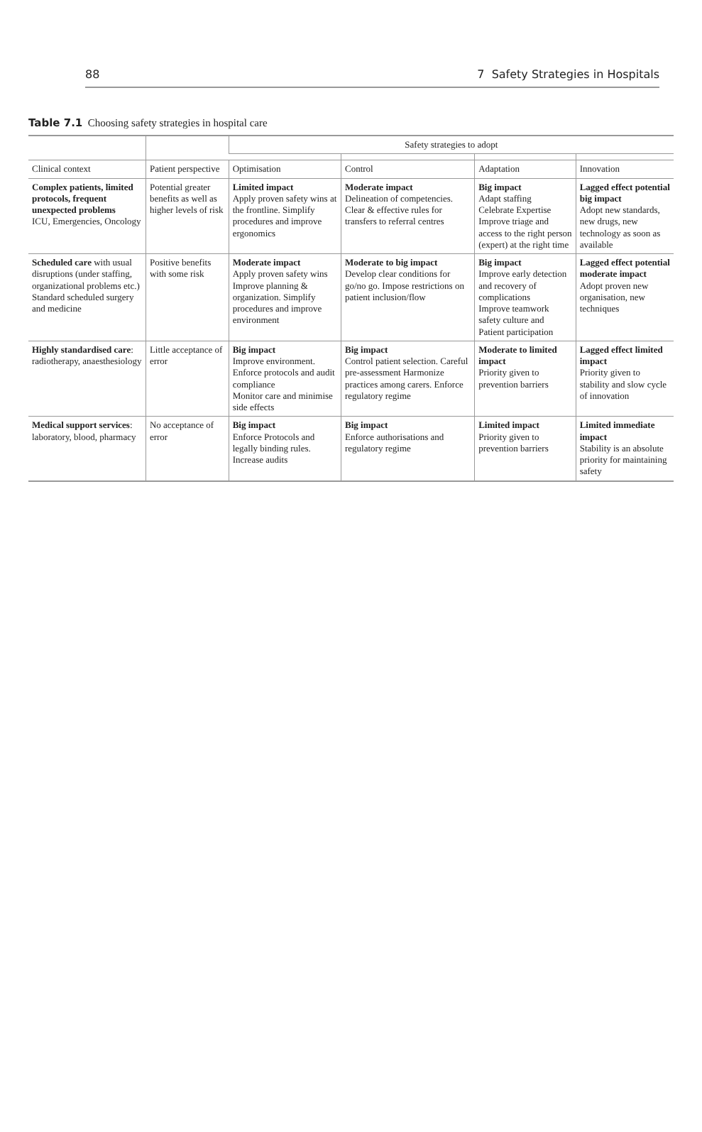88 7 Safety Strategies in Hospitals
Table 7.1 Choosing safety strategies in hospital care
| | | Safety strategies to adopt | | | |
| --- | --- | --- | --- | --- | --- |
| Clinical context | Patient perspective | Optimisation | Control | Adaptation | Innovation |
| Complex patients, limited protocols, frequent unexpected problems ICU, Emergencies, Oncology | Potential greater benefits as well as higher levels of risk | Limited impact Apply proven safety wins at the frontline. Simplify procedures and improve ergonomics | Moderate impact Delineation of competencies. Clear & effective rules for transfers to referral centres | Big impact Adapt staffing Celebrate Expertise Improve triage and access to the right person (expert) at the right time | Lagged effect potential big impact Adopt new standards, new drugs, new technology as soon as available |
| Scheduled care with usual disruptions (under staffing, organizational problems etc.) Standard scheduled surgery and medicine | Positive benefits with some risk | Moderate impact Apply proven safety wins Improve planning & organization. Simplify procedures and improve environment | Moderate to big impact Develop clear conditions for go/no go. Impose restrictions on patient inclusion/flow | Big impact Improve early detection and recovery of complications Improve teamwork safety culture and Patient participation | Lagged effect potential moderate impact Adopt proven new organisation, new techniques |
| Highly standardised care : radiotherapy, anaesthesiology | Little acceptance of error | Big impact Improve environment. Enforce protocols and audit compliance Monitor care and minimise side effects | Big impact Control patient selection. Careful pre-assessment Harmonize practices among carers. Enforce regulatory regime | Moderate to limited impact Priority given to prevention barriers | Lagged effect limited impact Priority given to stability and slow cycle of innovation |
| Medical support services : laboratory, blood, pharmacy | No acceptance of error | Big impact Enforce Protocols and legally binding rules. Increase audits | Big impact Enforce authorisations and regulatory regime | Limited impact Priority given to prevention barriers | Limited immediate impact Stability is an absolute priority for maintaining safety |